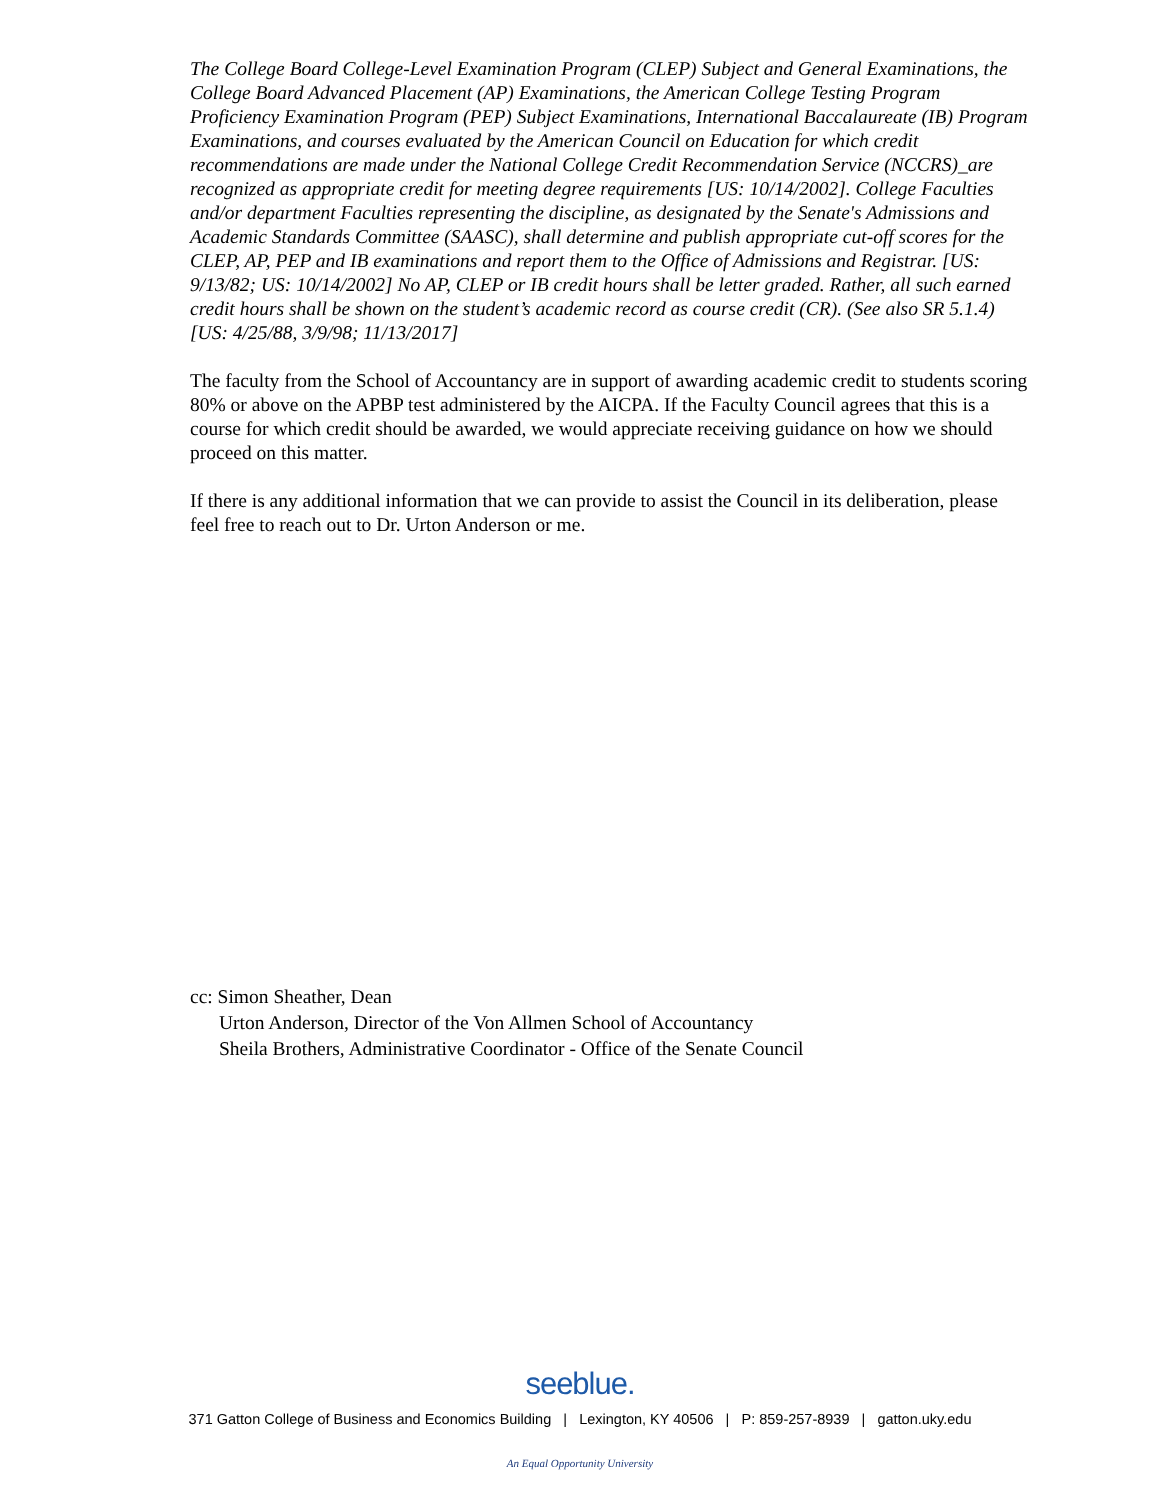The College Board College-Level Examination Program (CLEP) Subject and General Examinations, the College Board Advanced Placement (AP) Examinations, the American College Testing Program Proficiency Examination Program (PEP) Subject Examinations, International Baccalaureate (IB) Program Examinations, and courses evaluated by the American Council on Education for which credit recommendations are made under the National College Credit Recommendation Service (NCCRS)_are recognized as appropriate credit for meeting degree requirements [US: 10/14/2002]. College Faculties and/or department Faculties representing the discipline, as designated by the Senate's Admissions and Academic Standards Committee (SAASC), shall determine and publish appropriate cut-off scores for the CLEP, AP, PEP and IB examinations and report them to the Office of Admissions and Registrar. [US: 9/13/82; US: 10/14/2002] No AP, CLEP or IB credit hours shall be letter graded. Rather, all such earned credit hours shall be shown on the student’s academic record as course credit (CR). (See also SR 5.1.4) [US: 4/25/88, 3/9/98; 11/13/2017]
The faculty from the School of Accountancy are in support of awarding academic credit to students scoring 80% or above on the APBP test administered by the AICPA. If the Faculty Council agrees that this is a course for which credit should be awarded, we would appreciate receiving guidance on how we should proceed on this matter.
If there is any additional information that we can provide to assist the Council in its deliberation, please feel free to reach out to Dr. Urton Anderson or me.
cc: Simon Sheather, Dean
Urton Anderson, Director of the Von Allmen School of Accountancy
Sheila Brothers, Administrative Coordinator - Office of the Senate Council
seeblue.
371 Gatton College of Business and Economics Building | Lexington, KY 40506 | P: 859-257-8939 | gatton.uky.edu
An Equal Opportunity University